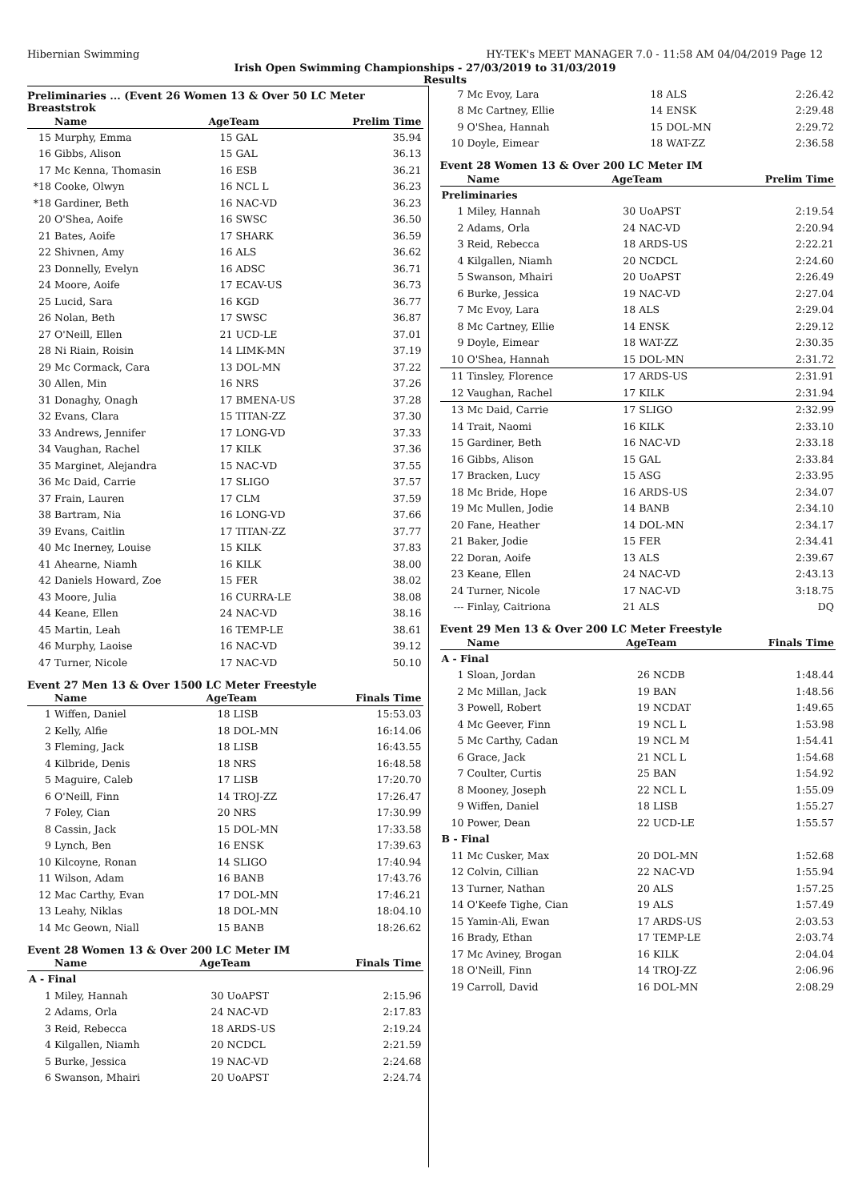Hibernian Swimming HY-TEK's MEET MANAGER 7.0 - 11:58 AM 04/04/2019 Page 12
Irish Open Swimming Championships - 27/03/2019 to 31/03/2019
Results
Preliminaries ... (Event 26 Women 13 & Over 50 LC Meter Breaststrok
| | Name | AgeTeam | | Prelim Time |
| --- | --- | --- | --- | --- |
| 15 | Murphy, Emma | 15 | GAL | 35.94 |
| 16 | Gibbs, Alison | 15 | GAL | 36.13 |
| 17 | Mc Kenna, Thomasin | 16 | ESB | 36.21 |
| *18 | Cooke, Olwyn | 16 | NCL L | 36.23 |
| *18 | Gardiner, Beth | 16 | NAC-VD | 36.23 |
| 20 | O'Shea, Aoife | 16 | SWSC | 36.50 |
| 21 | Bates, Aoife | 17 | SHARK | 36.59 |
| 22 | Shivnen, Amy | 16 | ALS | 36.62 |
| 23 | Donnelly, Evelyn | 16 | ADSC | 36.71 |
| 24 | Moore, Aoife | 17 | ECAV-US | 36.73 |
| 25 | Lucid, Sara | 16 | KGD | 36.77 |
| 26 | Nolan, Beth | 17 | SWSC | 36.87 |
| 27 | O'Neill, Ellen | 21 | UCD-LE | 37.01 |
| 28 | Ni Riain, Roisin | 14 | LIMK-MN | 37.19 |
| 29 | Mc Cormack, Cara | 13 | DOL-MN | 37.22 |
| 30 | Allen, Min | 16 | NRS | 37.26 |
| 31 | Donaghy, Onagh | 17 | BMENA-US | 37.28 |
| 32 | Evans, Clara | 15 | TITAN-ZZ | 37.30 |
| 33 | Andrews, Jennifer | 17 | LONG-VD | 37.33 |
| 34 | Vaughan, Rachel | 17 | KILK | 37.36 |
| 35 | Marginet, Alejandra | 15 | NAC-VD | 37.55 |
| 36 | Mc Daid, Carrie | 17 | SLIGO | 37.57 |
| 37 | Frain, Lauren | 17 | CLM | 37.59 |
| 38 | Bartram, Nia | 16 | LONG-VD | 37.66 |
| 39 | Evans, Caitlin | 17 | TITAN-ZZ | 37.77 |
| 40 | Mc Inerney, Louise | 15 | KILK | 37.83 |
| 41 | Ahearne, Niamh | 16 | KILK | 38.00 |
| 42 | Daniels Howard, Zoe | 15 | FER | 38.02 |
| 43 | Moore, Julia | 16 | CURRA-LE | 38.08 |
| 44 | Keane, Ellen | 24 | NAC-VD | 38.16 |
| 45 | Martin, Leah | 16 | TEMP-LE | 38.61 |
| 46 | Murphy, Laoise | 16 | NAC-VD | 39.12 |
| 47 | Turner, Nicole | 17 | NAC-VD | 50.10 |
Event 27 Men 13 & Over 1500 LC Meter Freestyle
| | Name | AgeTeam | | Finals Time |
| --- | --- | --- | --- | --- |
| 1 | Wiffen, Daniel | 18 | LISB | 15:53.03 |
| 2 | Kelly, Alfie | 18 | DOL-MN | 16:14.06 |
| 3 | Fleming, Jack | 18 | LISB | 16:43.55 |
| 4 | Kilbride, Denis | 18 | NRS | 16:48.58 |
| 5 | Maguire, Caleb | 17 | LISB | 17:20.70 |
| 6 | O'Neill, Finn | 14 | TROJ-ZZ | 17:26.47 |
| 7 | Foley, Cian | 20 | NRS | 17:30.99 |
| 8 | Cassin, Jack | 15 | DOL-MN | 17:33.58 |
| 9 | Lynch, Ben | 16 | ENSK | 17:39.63 |
| 10 | Kilcoyne, Ronan | 14 | SLIGO | 17:40.94 |
| 11 | Wilson, Adam | 16 | BANB | 17:43.76 |
| 12 | Mac Carthy, Evan | 17 | DOL-MN | 17:46.21 |
| 13 | Leahy, Niklas | 18 | DOL-MN | 18:04.10 |
| 14 | Mc Geown, Niall | 15 | BANB | 18:26.62 |
Event 28 Women 13 & Over 200 LC Meter IM
| | Name | AgeTeam | | Finals Time |
| --- | --- | --- | --- | --- |
| A - Final | | | | |
| 1 | Miley, Hannah | 30 | UoAPST | 2:15.96 |
| 2 | Adams, Orla | 24 | NAC-VD | 2:17.83 |
| 3 | Reid, Rebecca | 18 | ARDS-US | 2:19.24 |
| 4 | Kilgallen, Niamh | 20 | NCDCL | 2:21.59 |
| 5 | Burke, Jessica | 19 | NAC-VD | 2:24.68 |
| 6 | Swanson, Mhairi | 20 | UoAPST | 2:24.74 |
| 7 | Mc Evoy, Lara | 18 | ALS | 2:26.42 |
| 8 | Mc Cartney, Ellie | 14 | ENSK | 2:29.48 |
| 9 | O'Shea, Hannah | 15 | DOL-MN | 2:29.72 |
| 10 | Doyle, Eimear | 18 | WAT-ZZ | 2:36.58 |
Event 28 Women 13 & Over 200 LC Meter IM
| | Name | AgeTeam | | Prelim Time |
| --- | --- | --- | --- | --- |
| Preliminaries | | | | |
| 1 | Miley, Hannah | 30 | UoAPST | 2:19.54 |
| 2 | Adams, Orla | 24 | NAC-VD | 2:20.94 |
| 3 | Reid, Rebecca | 18 | ARDS-US | 2:22.21 |
| 4 | Kilgallen, Niamh | 20 | NCDCL | 2:24.60 |
| 5 | Swanson, Mhairi | 20 | UoAPST | 2:26.49 |
| 6 | Burke, Jessica | 19 | NAC-VD | 2:27.04 |
| 7 | Mc Evoy, Lara | 18 | ALS | 2:29.04 |
| 8 | Mc Cartney, Ellie | 14 | ENSK | 2:29.12 |
| 9 | Doyle, Eimear | 18 | WAT-ZZ | 2:30.35 |
| 10 | O'Shea, Hannah | 15 | DOL-MN | 2:31.72 |
| 11 | Tinsley, Florence | 17 | ARDS-US | 2:31.91 |
| 12 | Vaughan, Rachel | 17 | KILK | 2:31.94 |
| 13 | Mc Daid, Carrie | 17 | SLIGO | 2:32.99 |
| 14 | Trait, Naomi | 16 | KILK | 2:33.10 |
| 15 | Gardiner, Beth | 16 | NAC-VD | 2:33.18 |
| 16 | Gibbs, Alison | 15 | GAL | 2:33.84 |
| 17 | Bracken, Lucy | 15 | ASG | 2:33.95 |
| 18 | Mc Bride, Hope | 16 | ARDS-US | 2:34.07 |
| 19 | Mc Mullen, Jodie | 14 | BANB | 2:34.10 |
| 20 | Fane, Heather | 14 | DOL-MN | 2:34.17 |
| 21 | Baker, Jodie | 15 | FER | 2:34.41 |
| 22 | Doran, Aoife | 13 | ALS | 2:39.67 |
| 23 | Keane, Ellen | 24 | NAC-VD | 2:43.13 |
| 24 | Turner, Nicole | 17 | NAC-VD | 3:18.75 |
| --- | Finlay, Caitriona | 21 | ALS | DQ |
Event 29 Men 13 & Over 200 LC Meter Freestyle
| | Name | AgeTeam | | Finals Time |
| --- | --- | --- | --- | --- |
| A - Final | | | | |
| 1 | Sloan, Jordan | 26 | NCDB | 1:48.44 |
| 2 | Mc Millan, Jack | 19 | BAN | 1:48.56 |
| 3 | Powell, Robert | 19 | NCDAT | 1:49.65 |
| 4 | Mc Geever, Finn | 19 | NCL L | 1:53.98 |
| 5 | Mc Carthy, Cadan | 19 | NCL M | 1:54.41 |
| 6 | Grace, Jack | 21 | NCL L | 1:54.68 |
| 7 | Coulter, Curtis | 25 | BAN | 1:54.92 |
| 8 | Mooney, Joseph | 22 | NCL L | 1:55.09 |
| 9 | Wiffen, Daniel | 18 | LISB | 1:55.27 |
| 10 | Power, Dean | 22 | UCD-LE | 1:55.57 |
| B - Final | | | | |
| 11 | Mc Cusker, Max | 20 | DOL-MN | 1:52.68 |
| 12 | Colvin, Cillian | 22 | NAC-VD | 1:55.94 |
| 13 | Turner, Nathan | 20 | ALS | 1:57.25 |
| 14 | O'Keefe Tighe, Cian | 19 | ALS | 1:57.49 |
| 15 | Yamin-Ali, Ewan | 17 | ARDS-US | 2:03.53 |
| 16 | Brady, Ethan | 17 | TEMP-LE | 2:03.74 |
| 17 | Mc Aviney, Brogan | 16 | KILK | 2:04.04 |
| 18 | O'Neill, Finn | 14 | TROJ-ZZ | 2:06.96 |
| 19 | Carroll, David | 16 | DOL-MN | 2:08.29 |